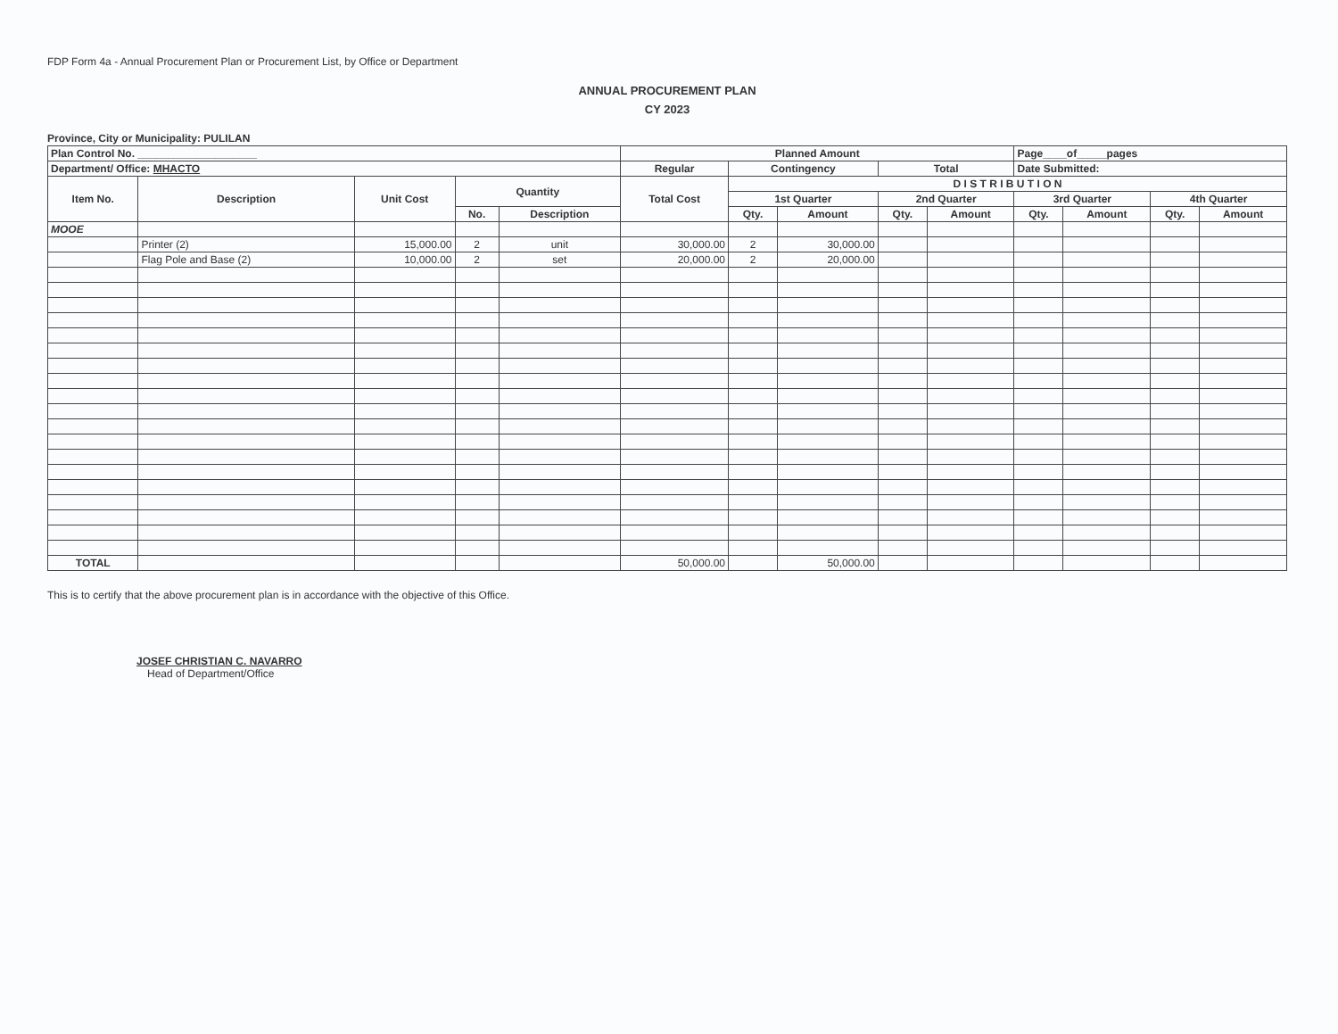FDP Form 4a - Annual Procurement Plan or Procurement List, by Office or Department
ANNUAL PROCUREMENT PLAN
CY 2023
Province, City or Municipality: PULILAN
| Plan Control No. ____________________ | | | | | Planned Amount | | | | | Page____of_____pages | | | |
| --- | --- | --- | --- | --- | --- | --- | --- | --- | --- | --- | --- | --- | --- |
| Department/ Office: MHACTO | | | | | Regular | Contingency | | Total | | Date Submitted: | | | |
| Item No. | Description | Unit Cost | Quantity | | Total Cost | D I S T R I B U T I O N | | | | | | | |
| | | | | | | 1st Quarter | | 2nd Quarter | | 3rd Quarter | | 4th Quarter | |
| | | | No. | Description | | Qty. | Amount | Qty. | Amount | Qty. | Amount | Qty. | Amount |
| MOOE | | | | | | | | | | | | | |
| | Printer (2) | 15,000.00 | 2 | unit | 30,000.00 | 2 | 30,000.00 | | | | | | |
| | Flag Pole and Base (2) | 10,000.00 | 2 | set | 20,000.00 | 2 | 20,000.00 | | | | | | |
| TOTAL | | | | | 50,000.00 | | 50,000.00 | | | | | | |
This is to certify that the above procurement plan is in accordance with the objective of this Office.
JOSEF CHRISTIAN C. NAVARRO
Head of Department/Office